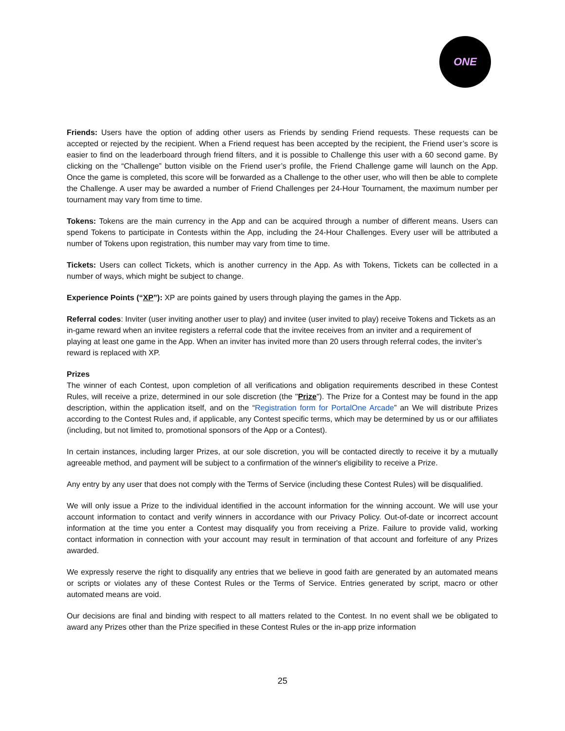ONE
Friends: Users have the option of adding other users as Friends by sending Friend requests. These requests can be accepted or rejected by the recipient. When a Friend request has been accepted by the recipient, the Friend user’s score is easier to find on the leaderboard through friend filters, and it is possible to Challenge this user with a 60 second game. By clicking on the “Challenge” button visible on the Friend user’s profile, the Friend Challenge game will launch on the App. Once the game is completed, this score will be forwarded as a Challenge to the other user, who will then be able to complete the Challenge. A user may be awarded a number of Friend Challenges per 24-Hour Tournament, the maximum number per tournament may vary from time to time.
Tokens: Tokens are the main currency in the App and can be acquired through a number of different means. Users can spend Tokens to participate in Contests within the App, including the 24-Hour Challenges. Every user will be attributed a number of Tokens upon registration, this number may vary from time to time.
Tickets: Users can collect Tickets, which is another currency in the App. As with Tokens, Tickets can be collected in a number of ways, which might be subject to change.
Experience Points (“XP”): XP are points gained by users through playing the games in the App.
Referral codes: Inviter (user inviting another user to play) and invitee (user invited to play) receive Tokens and Tickets as an in-game reward when an invitee registers a referral code that the invitee receives from an inviter and a requirement of playing at least one game in the App. When an inviter has invited more than 20 users through referral codes, the inviter’s reward is replaced with XP.
Prizes
The winner of each Contest, upon completion of all verifications and obligation requirements described in these Contest Rules, will receive a prize, determined in our sole discretion (the "Prize"). The Prize for a Contest may be found in the app description, within the application itself, and on the “Registration form for PortalOne Arcade” an We will distribute Prizes according to the Contest Rules and, if applicable, any Contest specific terms, which may be determined by us or our affiliates (including, but not limited to, promotional sponsors of the App or a Contest).
In certain instances, including larger Prizes, at our sole discretion, you will be contacted directly to receive it by a mutually agreeable method, and payment will be subject to a confirmation of the winner's eligibility to receive a Prize.
Any entry by any user that does not comply with the Terms of Service (including these Contest Rules) will be disqualified.
We will only issue a Prize to the individual identified in the account information for the winning account. We will use your account information to contact and verify winners in accordance with our Privacy Policy. Out-of-date or incorrect account information at the time you enter a Contest may disqualify you from receiving a Prize. Failure to provide valid, working contact information in connection with your account may result in termination of that account and forfeiture of any Prizes awarded.
We expressly reserve the right to disqualify any entries that we believe in good faith are generated by an automated means or scripts or violates any of these Contest Rules or the Terms of Service. Entries generated by script, macro or other automated means are void.
Our decisions are final and binding with respect to all matters related to the Contest. In no event shall we be obligated to award any Prizes other than the Prize specified in these Contest Rules or the in-app prize information
25